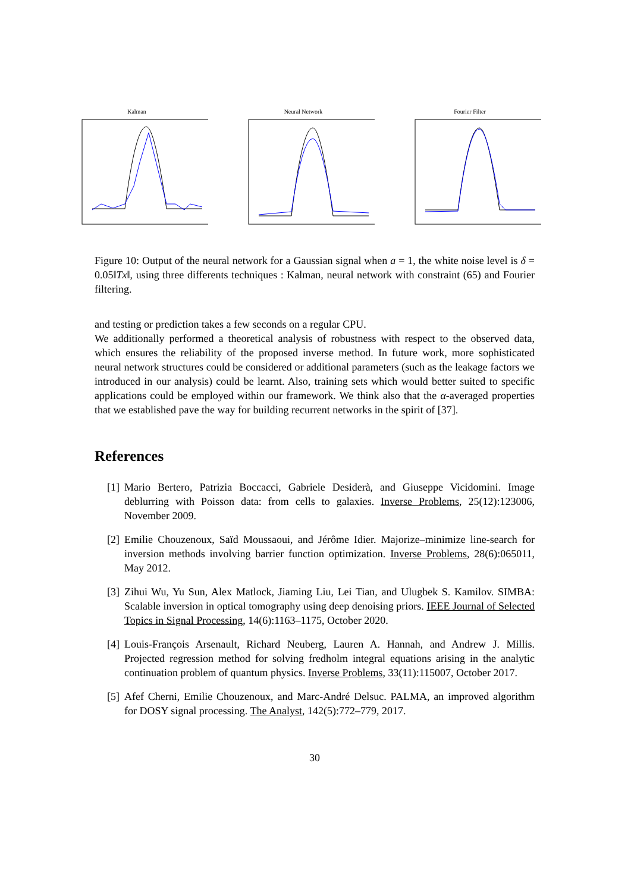Kalman Neural Network Fourier Filter
Figure 10: Output of the neural network for a Gaussian signal when a = 1, the white noise level is δ = 0.05‖Tx‖, using three differents techniques : Kalman, neural network with constraint (65) and Fourier filtering.
and testing or prediction takes a few seconds on a regular CPU.
We additionally performed a theoretical analysis of robustness with respect to the observed data, which ensures the reliability of the proposed inverse method. In future work, more sophisticated neural network structures could be considered or additional parameters (such as the leakage factors we introduced in our analysis) could be learnt. Also, training sets which would better suited to specific applications could be employed within our framework. We think also that the α-averaged properties that we established pave the way for building recurrent networks in the spirit of [37].
References
[1] Mario Bertero, Patrizia Boccacci, Gabriele Desiderà, and Giuseppe Vicidomini. Image deblurring with Poisson data: from cells to galaxies. Inverse Problems, 25(12):123006, November 2009.
[2] Emilie Chouzenoux, Saïd Moussaoui, and Jérôme Idier. Majorize–minimize line-search for inversion methods involving barrier function optimization. Inverse Problems, 28(6):065011, May 2012.
[3] Zihui Wu, Yu Sun, Alex Matlock, Jiaming Liu, Lei Tian, and Ulugbek S. Kamilov. SIMBA: Scalable inversion in optical tomography using deep denoising priors. IEEE Journal of Selected Topics in Signal Processing, 14(6):1163–1175, October 2020.
[4] Louis-François Arsenault, Richard Neuberg, Lauren A. Hannah, and Andrew J. Millis. Projected regression method for solving fredholm integral equations arising in the analytic continuation problem of quantum physics. Inverse Problems, 33(11):115007, October 2017.
[5] Afef Cherni, Emilie Chouzenoux, and Marc-André Delsuc. PALMA, an improved algorithm for DOSY signal processing. The Analyst, 142(5):772–779, 2017.
30